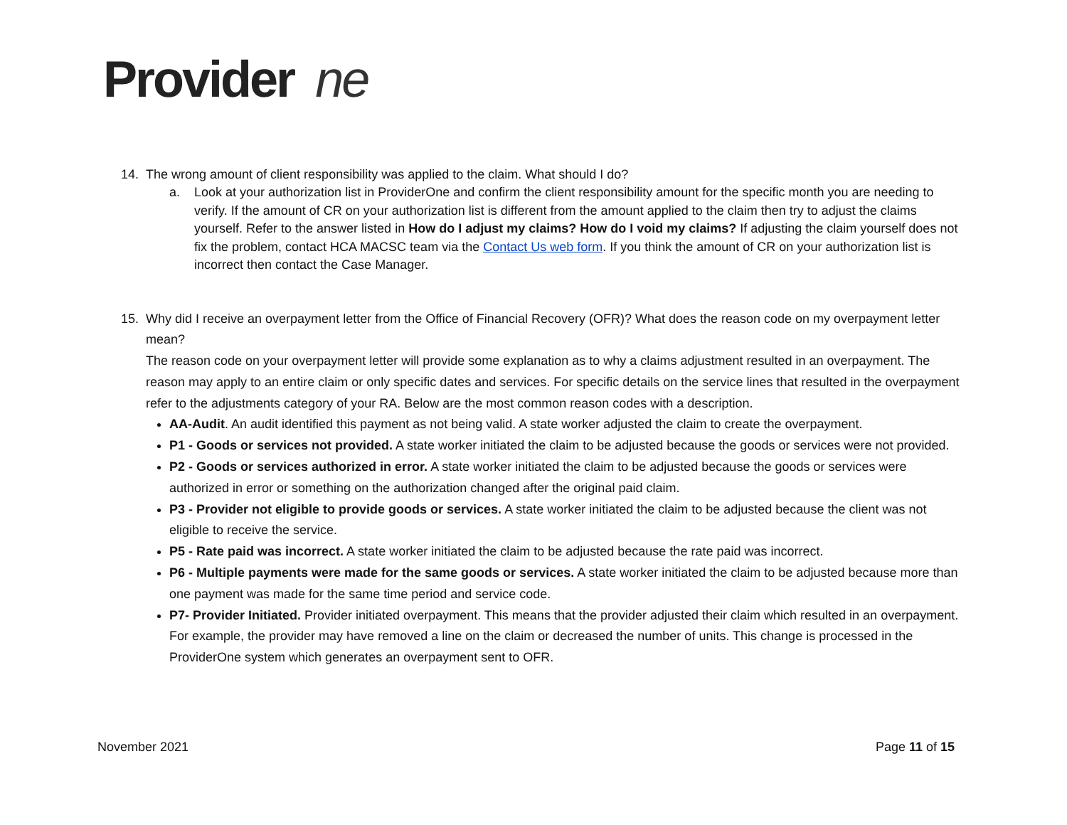Provider ne
14. The wrong amount of client responsibility was applied to the claim. What should I do?
a. Look at your authorization list in ProviderOne and confirm the client responsibility amount for the specific month you are needing to verify. If the amount of CR on your authorization list is different from the amount applied to the claim then try to adjust the claims yourself. Refer to the answer listed in How do I adjust my claims? How do I void my claims? If adjusting the claim yourself does not fix the problem, contact HCA MACSC team via the Contact Us web form. If you think the amount of CR on your authorization list is incorrect then contact the Case Manager.
15. Why did I receive an overpayment letter from the Office of Financial Recovery (OFR)? What does the reason code on my overpayment letter mean?
The reason code on your overpayment letter will provide some explanation as to why a claims adjustment resulted in an overpayment. The reason may apply to an entire claim or only specific dates and services. For specific details on the service lines that resulted in the overpayment refer to the adjustments category of your RA. Below are the most common reason codes with a description.
AA-Audit. An audit identified this payment as not being valid. A state worker adjusted the claim to create the overpayment.
P1 - Goods or services not provided. A state worker initiated the claim to be adjusted because the goods or services were not provided.
P2 - Goods or services authorized in error. A state worker initiated the claim to be adjusted because the goods or services were authorized in error or something on the authorization changed after the original paid claim.
P3 - Provider not eligible to provide goods or services. A state worker initiated the claim to be adjusted because the client was not eligible to receive the service.
P5 - Rate paid was incorrect. A state worker initiated the claim to be adjusted because the rate paid was incorrect.
P6 - Multiple payments were made for the same goods or services. A state worker initiated the claim to be adjusted because more than one payment was made for the same time period and service code.
P7- Provider Initiated. Provider initiated overpayment. This means that the provider adjusted their claim which resulted in an overpayment. For example, the provider may have removed a line on the claim or decreased the number of units. This change is processed in the ProviderOne system which generates an overpayment sent to OFR.
November 2021 Page 11 of 15